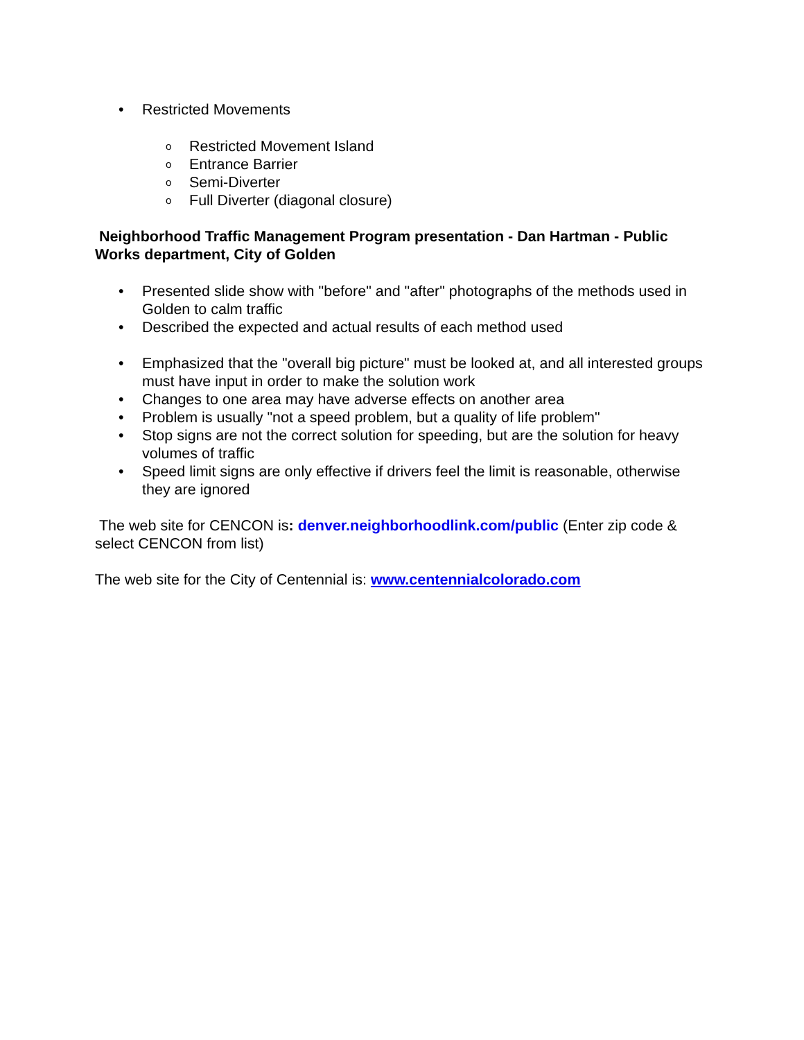• Restricted Movements
o Restricted Movement Island
o Entrance Barrier
o Semi-Diverter
o Full Diverter (diagonal closure)
Neighborhood Traffic Management Program presentation - Dan Hartman - Public Works department, City of Golden
• Presented slide show with "before" and "after" photographs of the methods used in Golden to calm traffic
• Described the expected and actual results of each method used
• Emphasized that the "overall big picture" must be looked at, and all interested groups must have input in order to make the solution work
• Changes to one area may have adverse effects on another area
• Problem is usually "not a speed problem, but a quality of life problem"
• Stop signs are not the correct solution for speeding, but are the solution for heavy volumes of traffic
• Speed limit signs are only effective if drivers feel the limit is reasonable, otherwise they are ignored
The web site for CENCON is: denver.neighborhoodlink.com/public (Enter zip code & select CENCON from list)
The web site for the City of Centennial is: www.centennialcolorado.com